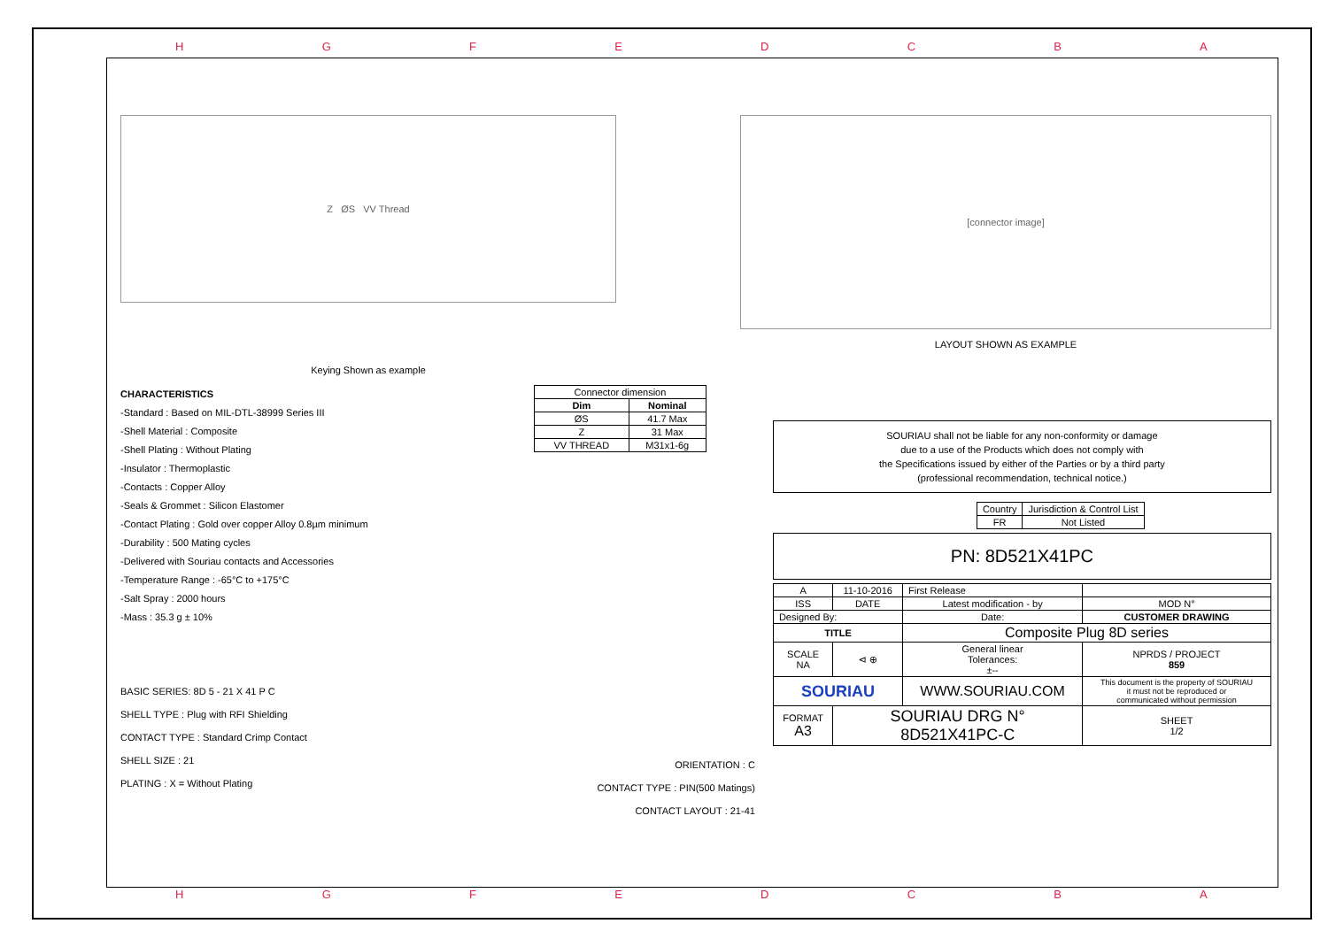HGFEDCBA
HGFEDCBA
Z ØS VV Thread
Keying Shown as example
[connector image]
LAYOUT SHOWN AS EXAMPLE
CHARACTERISTICS
-Standard : Based on MIL-DTL-38999 Series III
-Shell Material : Composite
-Shell Plating : Without Plating
-Insulator : Thermoplastic
-Contacts : Copper Alloy
-Seals & Grommet : Silicon Elastomer
-Contact Plating : Gold over copper Alloy 0.8µm minimum
-Durability : 500 Mating cycles
-Delivered with Souriau contacts and Accessories
-Temperature Range : -65°C to +175°C
-Salt Spray : 2000 hours
-Mass : 35.3 g ± 10%
BASIC SERIES: 8D 5 - 21 X 41 P C
SHELL TYPE : Plug with RFI Shielding
CONTACT TYPE : Standard Crimp Contact
SHELL SIZE : 21
PLATING : X = Without Plating
| Connector dimension | |
| Dim | Nominal |
| ØS | 41.7 Max |
| Z | 31 Max |
| VV THREAD | M31x1-6g |
ORIENTATION : C
CONTACT TYPE : PIN(500 Matings)
CONTACT LAYOUT : 21-41
SOURIAU shall not be liable for any non-conformity or damage
due to a use of the Products which does not comply with
the Specifications issued by either of the Parties or by a third party
(professional recommendation, technical notice.)
| Country | Jurisdiction & Control List |
| FR | Not Listed |
PN: 8D521X41PC
| A | 11-10-2016 | First Release | | | |
| ISS | DATE | Latest modification - by | | | MOD N° |
| Designed By: | | Date: | CUSTOMER DRAWING | | |
| TITLE | | Composite Plug 8D series | | | |
| SCALE NA | ⊲ ⊕ | General linear Tolerances: ±-- | NPRDS / PROJECT 859 | | |
| SOURIAU | | WWW.SOURIAU.COM | | This document is the property of SOURIAU it must not be reproduced or communicated without permission | |
| FORMAT A3 | SOURIAU DRG N° 8D521X41PC-C | | | | SHEET 1/2 |